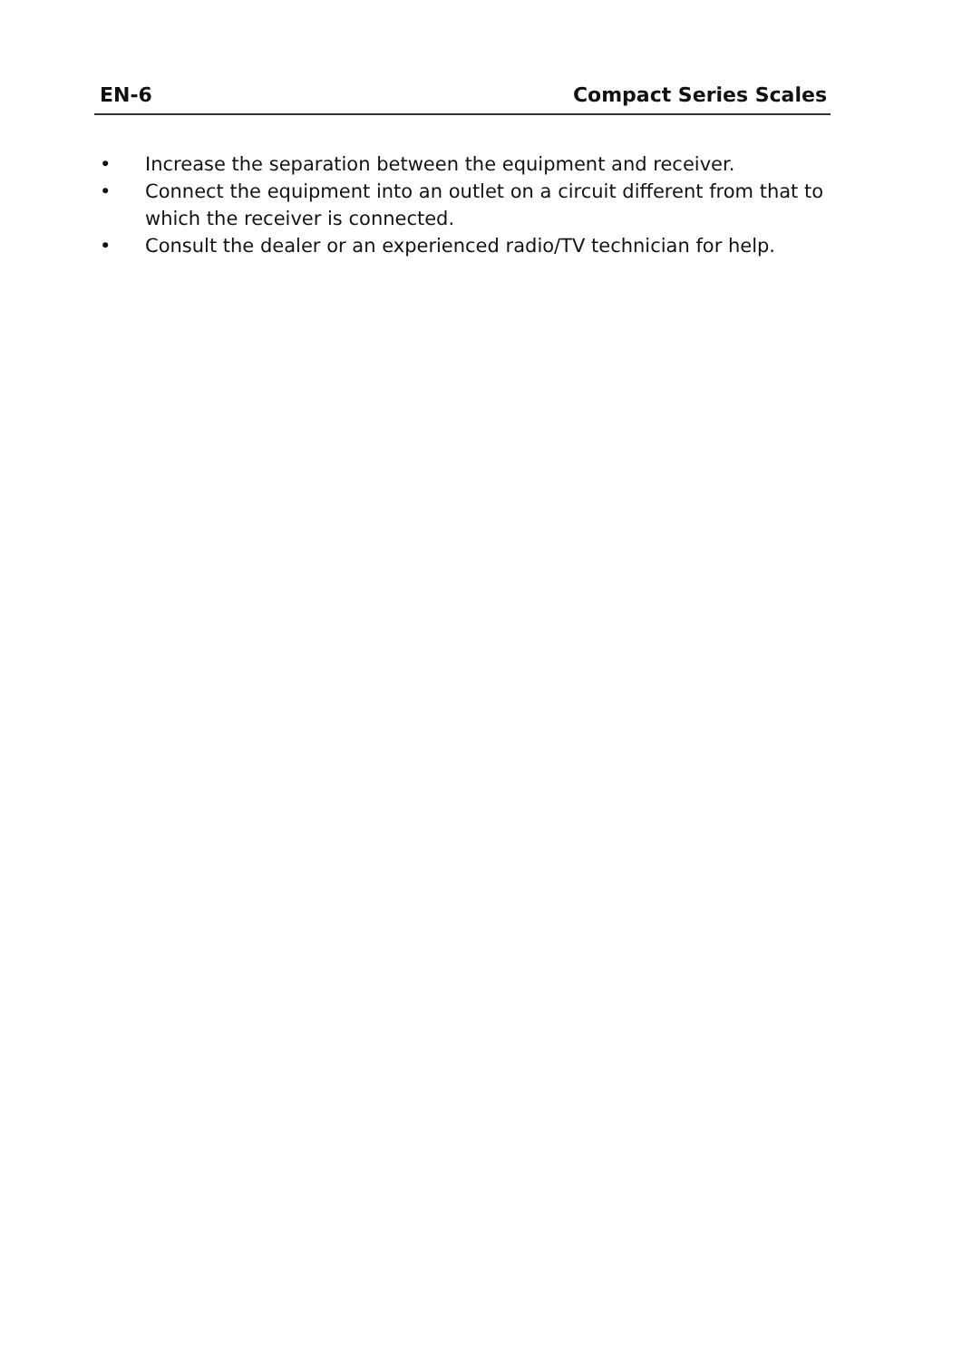EN-6 Compact Series Scales
• Increase the separation between the equipment and receiver.
• Connect the equipment into an outlet on a circuit different from that to which the receiver is connected.
• Consult the dealer or an experienced radio/TV technician for help.